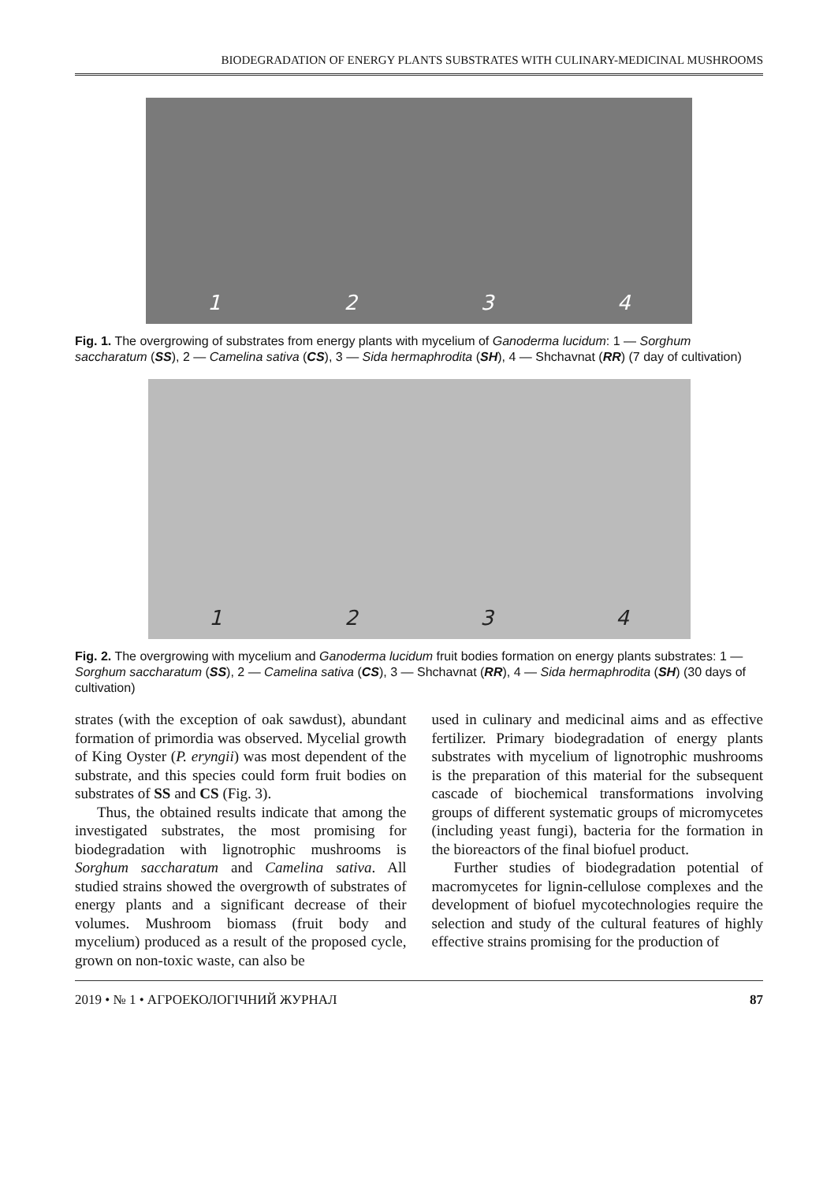BIODEGRADATION OF ENERGY PLANTS SUBSTRATES WITH CULINARY-MEDICINAL MUSHROOMS
1 2 3 4
Fig. 1. The overgrowing of substrates from energy plants with mycelium of Ganoderma lucidum: 1 — Sorghum saccharatum (SS), 2 — Camelina sativa (CS), 3 — Sida hermaphrodita (SH), 4 — Shchavnat (RR) (7 day of cultivation)
1 2 3 4
Fig. 2. The overgrowing with mycelium and Ganoderma lucidum fruit bodies formation on energy plants substrates: 1 — Sorghum saccharatum (SS), 2 — Camelina sativa (CS), 3 — Shchavnat (RR), 4 — Sida hermaphrodita (SH) (30 days of cultivation)
strates (with the exception of oak sawdust), abundant formation of primordia was observed. Mycelial growth of King Oyster (P. eryngii) was most dependent of the substrate, and this species could form fruit bodies on substrates of SS and CS (Fig. 3).
Thus, the obtained results indicate that among the investigated substrates, the most promising for biodegradation with lignotrophic mushrooms is Sorghum saccharatum and Camelina sativa. All studied strains showed the overgrowth of substrates of energy plants and a significant decrease of their volumes. Mushroom biomass (fruit body and mycelium) produced as a result of the proposed cycle, grown on non-toxic waste, can also be
used in culinary and medicinal aims and as effective fertilizer. Primary biodegradation of energy plants substrates with mycelium of lignotrophic mushrooms is the preparation of this material for the subsequent cascade of biochemical transformations involving groups of different systematic groups of micromycetes (including yeast fungi), bacteria for the formation in the bioreactors of the final biofuel product.
Further studies of biodegradation potential of macromycetes for lignin-cellulose complexes and the development of biofuel mycotechnologies require the selection and study of the cultural features of highly effective strains promising for the production of
2019 • № 1 • АГРОЕКОЛОГІЧНИЙ ЖУРНАЛ 87